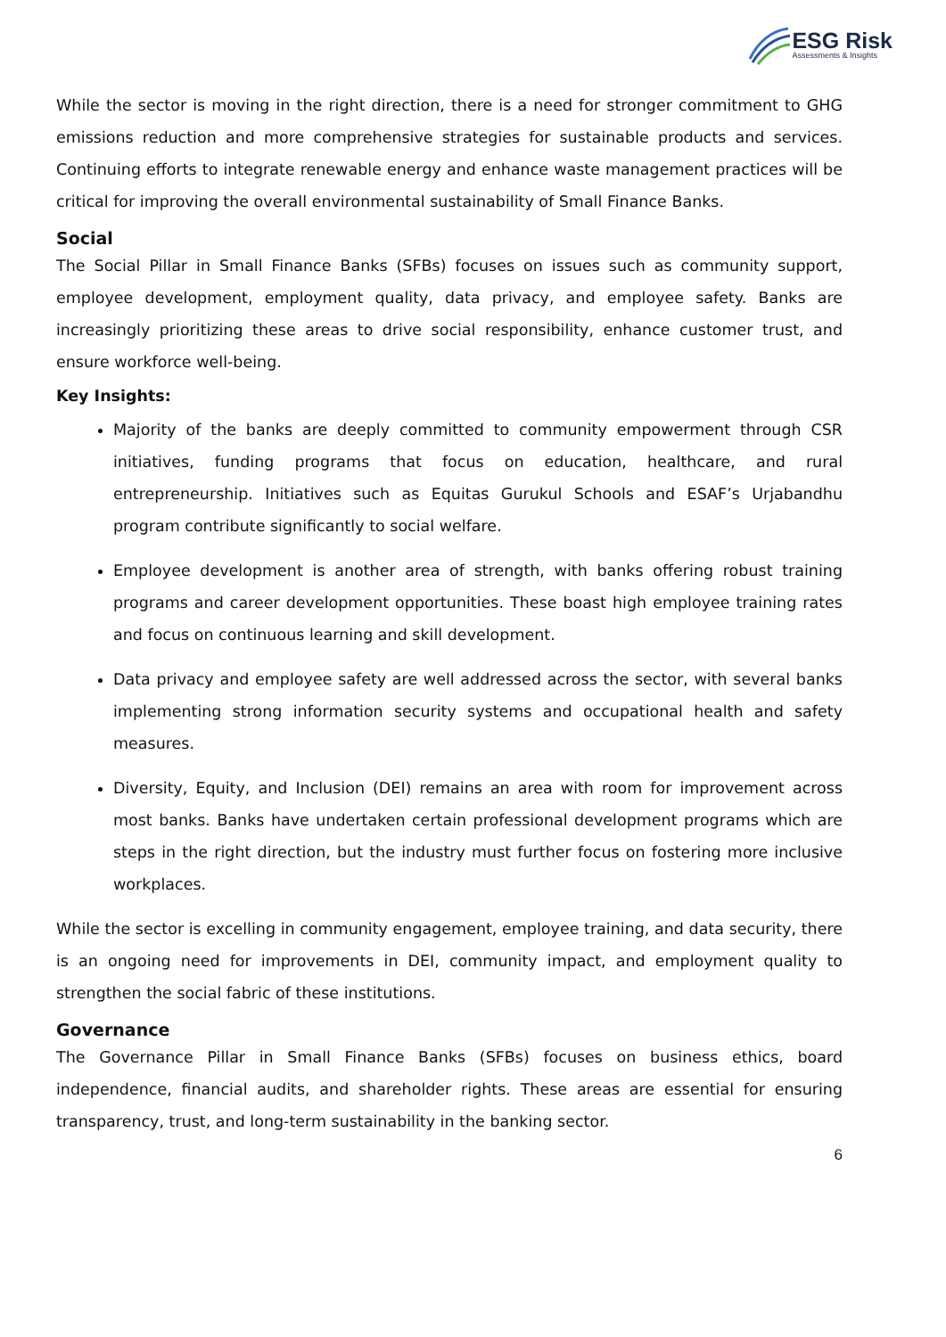ESG Risk
Assessments & Insights
While the sector is moving in the right direction, there is a need for stronger commitment to GHG emissions reduction and more comprehensive strategies for sustainable products and services. Continuing efforts to integrate renewable energy and enhance waste management practices will be critical for improving the overall environmental sustainability of Small Finance Banks.
Social
The Social Pillar in Small Finance Banks (SFBs) focuses on issues such as community support, employee development, employment quality, data privacy, and employee safety. Banks are increasingly prioritizing these areas to drive social responsibility, enhance customer trust, and ensure workforce well-being.
Key Insights:
Majority of the banks are deeply committed to community empowerment through CSR initiatives, funding programs that focus on education, healthcare, and rural entrepreneurship. Initiatives such as Equitas Gurukul Schools and ESAF’s Urjabandhu program contribute significantly to social welfare.
Employee development is another area of strength, with banks offering robust training programs and career development opportunities. These boast high employee training rates and focus on continuous learning and skill development.
Data privacy and employee safety are well addressed across the sector, with several banks implementing strong information security systems and occupational health and safety measures.
Diversity, Equity, and Inclusion (DEI) remains an area with room for improvement across most banks. Banks have undertaken certain professional development programs which are steps in the right direction, but the industry must further focus on fostering more inclusive workplaces.
While the sector is excelling in community engagement, employee training, and data security, there is an ongoing need for improvements in DEI, community impact, and employment quality to strengthen the social fabric of these institutions.
Governance
The Governance Pillar in Small Finance Banks (SFBs) focuses on business ethics, board independence, financial audits, and shareholder rights. These areas are essential for ensuring transparency, trust, and long-term sustainability in the banking sector.
6